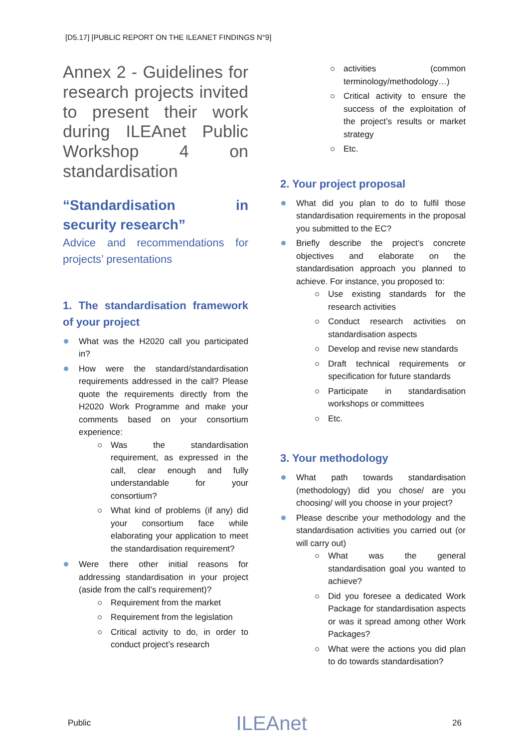[D5.17] [PUBLIC REPORT ON THE ILEANET FINDINGS N°9]
Annex 2 - Guidelines for research projects invited to present their work during ILEAnet Public Workshop 4 on standardisation
“Standardisation in security research”
Advice and recommendations for projects’ presentations
1. The standardisation framework of your project
What was the H2020 call you participated in?
How were the standard/standardisation requirements addressed in the call? Please quote the requirements directly from the H2020 Work Programme and make your comments based on your consortium experience:
Was the standardisation requirement, as expressed in the call, clear enough and fully understandable for your consortium?
What kind of problems (if any) did your consortium face while elaborating your application to meet the standardisation requirement?
Were there other initial reasons for addressing standardisation in your project (aside from the call’s requirement)?
Requirement from the market
Requirement from the legislation
Critical activity to do, in order to conduct project’s research
activities (common terminology/methodology…)
Critical activity to ensure the success of the exploitation of the project’s results or market strategy
Etc.
2. Your project proposal
What did you plan to do to fulfil those standardisation requirements in the proposal you submitted to the EC?
Briefly describe the project’s concrete objectives and elaborate on the standardisation approach you planned to achieve. For instance, you proposed to:
Use existing standards for the research activities
Conduct research activities on standardisation aspects
Develop and revise new standards
Draft technical requirements or specification for future standards
Participate in standardisation workshops or committees
Etc.
3. Your methodology
What path towards standardisation (methodology) did you chose/ are you choosing/ will you choose in your project?
Please describe your methodology and the standardisation activities you carried out (or will carry out)
What was the general standardisation goal you wanted to achieve?
Did you foresee a dedicated Work Package for standardisation aspects or was it spread among other Work Packages?
What were the actions you did plan to do towards standardisation?
Public ILEAnet 26